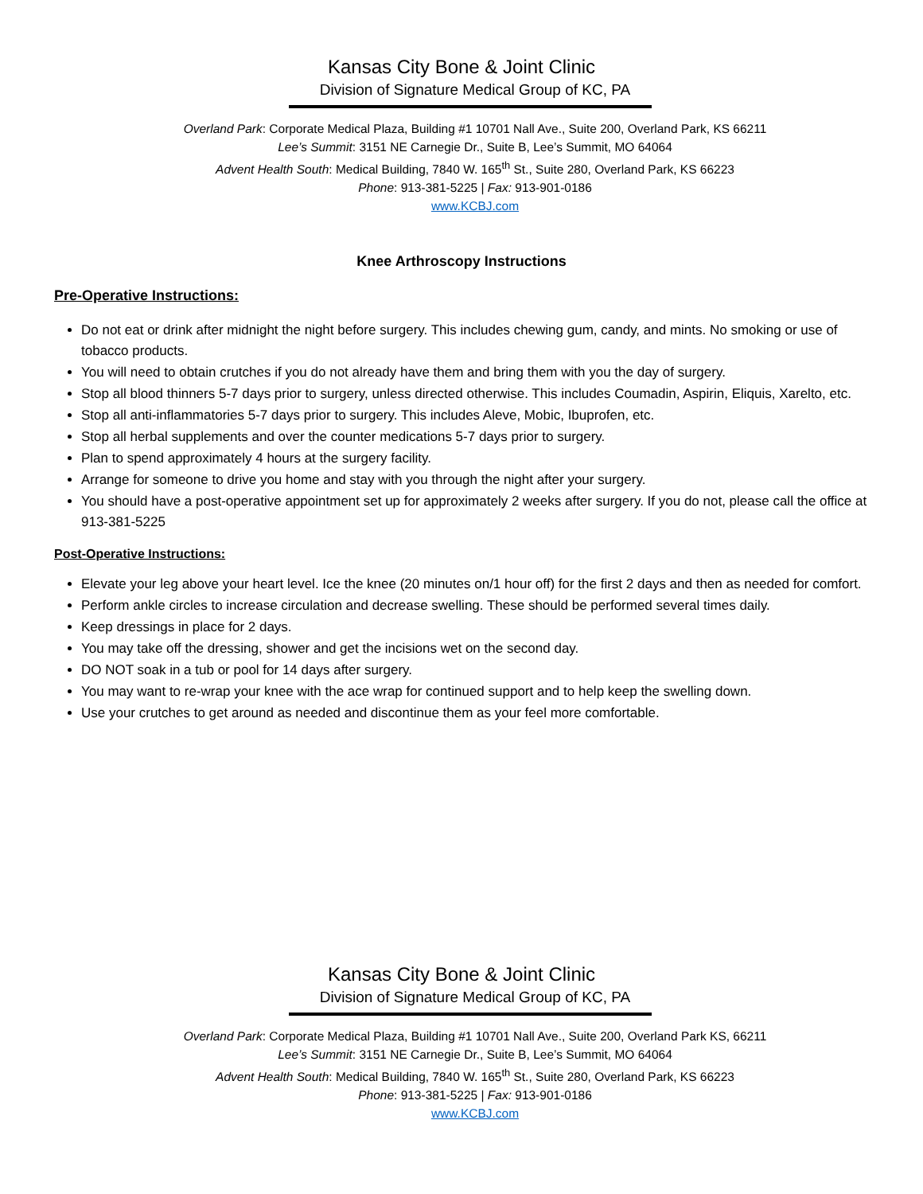Kansas City Bone & Joint Clinic
Division of Signature Medical Group of KC, PA
Overland Park: Corporate Medical Plaza, Building #1 10701 Nall Ave., Suite 200, Overland Park, KS 66211
Lee’s Summit: 3151 NE Carnegie Dr., Suite B, Lee’s Summit, MO 64064
Advent Health South: Medical Building, 7840 W. 165<sup>th</sup> St., Suite 280, Overland Park, KS 66223
Phone: 913-381-5225 | Fax: 913-901-0186
www.KCBJ.com
Knee Arthroscopy Instructions
Pre-Operative Instructions:
Do not eat or drink after midnight the night before surgery. This includes chewing gum, candy, and mints. No smoking or use of tobacco products.
You will need to obtain crutches if you do not already have them and bring them with you the day of surgery.
Stop all blood thinners 5-7 days prior to surgery, unless directed otherwise. This includes Coumadin, Aspirin, Eliquis, Xarelto, etc.
Stop all anti-inflammatories 5-7 days prior to surgery. This includes Aleve, Mobic, Ibuprofen, etc.
Stop all herbal supplements and over the counter medications 5-7 days prior to surgery.
Plan to spend approximately 4 hours at the surgery facility.
Arrange for someone to drive you home and stay with you through the night after your surgery.
You should have a post-operative appointment set up for approximately 2 weeks after surgery. If you do not, please call the office at 913-381-5225
Post-Operative Instructions:
Elevate your leg above your heart level. Ice the knee (20 minutes on/1 hour off) for the first 2 days and then as needed for comfort.
Perform ankle circles to increase circulation and decrease swelling. These should be performed several times daily.
Keep dressings in place for 2 days.
You may take off the dressing, shower and get the incisions wet on the second day.
DO NOT soak in a tub or pool for 14 days after surgery.
You may want to re-wrap your knee with the ace wrap for continued support and to help keep the swelling down.
Use your crutches to get around as needed and discontinue them as your feel more comfortable.
Kansas City Bone & Joint Clinic
Division of Signature Medical Group of KC, PA
Overland Park: Corporate Medical Plaza, Building #1 10701 Nall Ave., Suite 200, Overland Park KS, 66211
Lee’s Summit: 3151 NE Carnegie Dr., Suite B, Lee’s Summit, MO 64064
Advent Health South: Medical Building, 7840 W. 165<sup>th</sup> St., Suite 280, Overland Park, KS 66223
Phone: 913-381-5225 | Fax: 913-901-0186
www.KCBJ.com